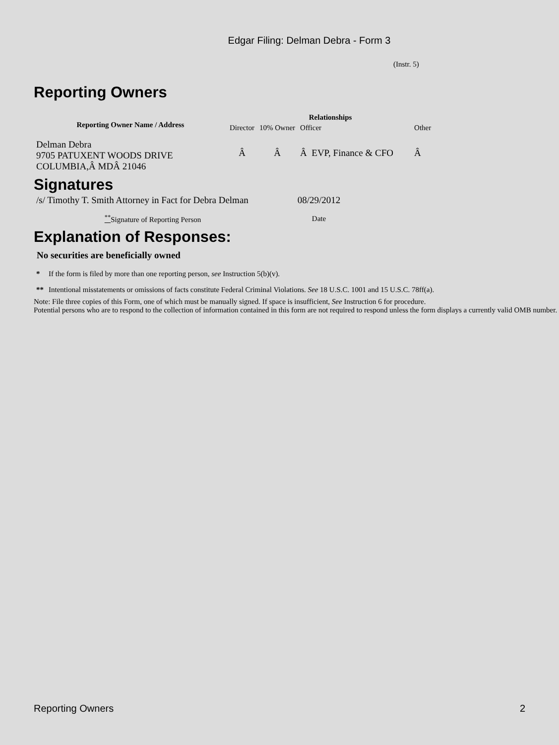Edgar Filing: Delman Debra - Form 3
(Instr. 5)
Reporting Owners
| Reporting Owner Name / Address | Relationships | | | |
| --- | --- | --- | --- | --- |
| | Director | 10% Owner | Officer | Other |
| Delman Debra 9705 PATUXENT WOODS DRIVE COLUMBIA,Â MDÂ 21046 | Â | Â | Â EVP, Finance & CFO | Â |
Signatures
| /s/ Timothy T. Smith Attorney in Fact for Debra Delman | 08/29/2012 |
| <sup>**</sup> Signature of Reporting Person | Date |
Explanation of Responses:
No securities are beneficially owned
| * | If the form is filed by more than one reporting person, see Instruction 5(b)(v). |
| ** | Intentional misstatements or omissions of facts constitute Federal Criminal Violations. See 18 U.S.C. 1001 and 15 U.S.C. 78ff(a). |
Note: File three copies of this Form, one of which must be manually signed. If space is insufficient, See Instruction 6 for procedure.
Potential persons who are to respond to the collection of information contained in this form are not required to respond unless the form displays a currently valid OMB number.
Reporting Owners 2